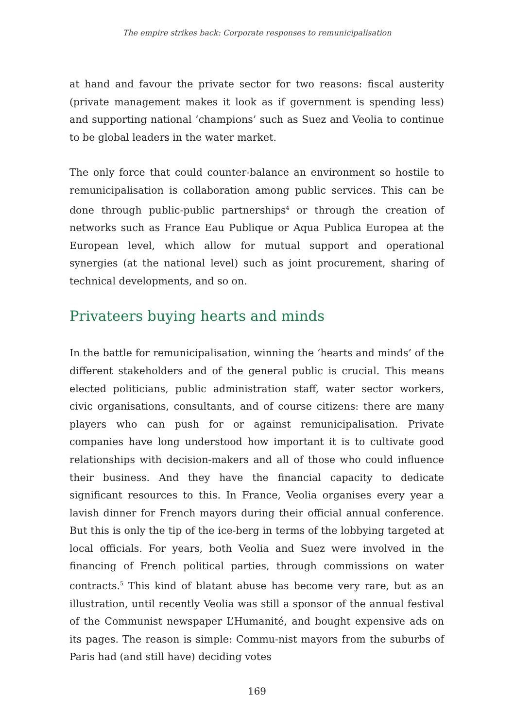The empire strikes back: Corporate responses to remunicipalisation
at hand and favour the private sector for two reasons: fiscal austerity (private management makes it look as if government is spending less) and supporting national ‘champions’ such as Suez and Veolia to continue to be global leaders in the water market.
The only force that could counter-balance an environment so hostile to remunicipalisation is collaboration among public services. This can be done through public-public partnerships<sup>4</sup> or through the creation of networks such as France Eau Publique or Aqua Publica Europea at the European level, which allow for mutual support and operational synergies (at the national level) such as joint procurement, sharing of technical developments, and so on.
Privateers buying hearts and minds
In the battle for remunicipalisation, winning the ‘hearts and minds’ of the different stakeholders and of the general public is crucial. This means elected politicians, public administration staff, water sector workers, civic organisations, consultants, and of course citizens: there are many players who can push for or against remunicipalisation. Private companies have long understood how important it is to cultivate good relationships with decision-makers and all of those who could influence their business. And they have the financial capacity to dedicate significant resources to this. In France, Veolia organises every year a lavish dinner for French mayors during their official annual conference. But this is only the tip of the ice-berg in terms of the lobbying targeted at local officials. For years, both Veolia and Suez were involved in the financing of French political parties, through commissions on water contracts.<sup>5</sup> This kind of blatant abuse has become very rare, but as an illustration, until recently Veolia was still a sponsor of the annual festival of the Communist newspaper L’Humanité, and bought expensive ads on its pages. The reason is simple: Commu-nist mayors from the suburbs of Paris had (and still have) deciding votes
169